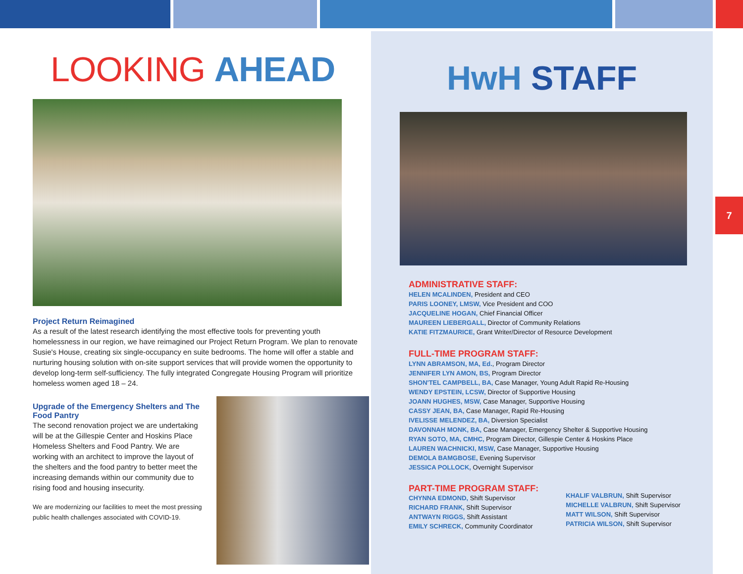HwH STAFF
ADMINISTRATIVE STAFF:
HELEN MCALINDEN, President and CEO
PARIS LOONEY, LMSW, Vice President and COO
JACQUELINE HOGAN, Chief Financial Officer
MAUREEN LIEBERGALL, Director of Community Relations
KATIE FITZMAURICE, Grant Writer/Director of Resource Development
FULL-TIME PROGRAM STAFF:
LYNN ABRAMSON, MA, Ed., Program Director
JENNIFER LYN AMON, BS, Program Director
SHON'TEL CAMPBELL, BA, Case Manager, Young Adult Rapid Re-Housing
WENDY EPSTEIN, LCSW, Director of Supportive Housing
JOANN HUGHES, MSW, Case Manager, Supportive Housing
CASSY JEAN, BA, Case Manager, Rapid Re-Housing
IVELISSE MELENDEZ, BA, Diversion Specialist
DAVONNAH MONK, BA, Case Manager, Emergency Shelter & Supportive Housing
RYAN SOTO, MA, CMHC, Program Director, Gillespie Center & Hoskins Place
LAUREN WACHNICKI, MSW, Case Manager, Supportive Housing
DEMOLA BAMGBOSE, Evening Supervisor
JESSICA POLLOCK, Overnight Supervisor
PART-TIME PROGRAM STAFF:
CHYNNA EDMOND, Shift Supervisor
RICHARD FRANK, Shift Supervisor
ANTWAYN RIGGS, Shift Assistant
EMILY SCHRECK, Community Coordinator
KHALIF VALBRUN, Shift Supervisor
MICHELLE VALBRUN, Shift Supervisor
MATT WILSON, Shift Supervisor
PATRICIA WILSON, Shift Supervisor
7
LOOKING AHEAD
Project Return Reimagined
As a result of the latest research identifying the most effective tools for preventing youth homelessness in our region, we have reimagined our Project Return Program. We plan to renovate Susie's House, creating six single-occupancy en suite bedrooms. The home will offer a stable and nurturing housing solution with on-site support services that will provide women the opportunity to develop long-term self-sufficiency. The fully integrated Congregate Housing Program will prioritize homeless women aged 18 – 24.
Upgrade of the Emergency Shelters and The Food Pantry
The second renovation project we are undertaking will be at the Gillespie Center and Hoskins Place Homeless Shelters and Food Pantry. We are working with an architect to improve the layout of the shelters and the food pantry to better meet the increasing demands within our community due to rising food and housing insecurity.
We are modernizing our facilities to meet the most pressing public health challenges associated with COVID-19.